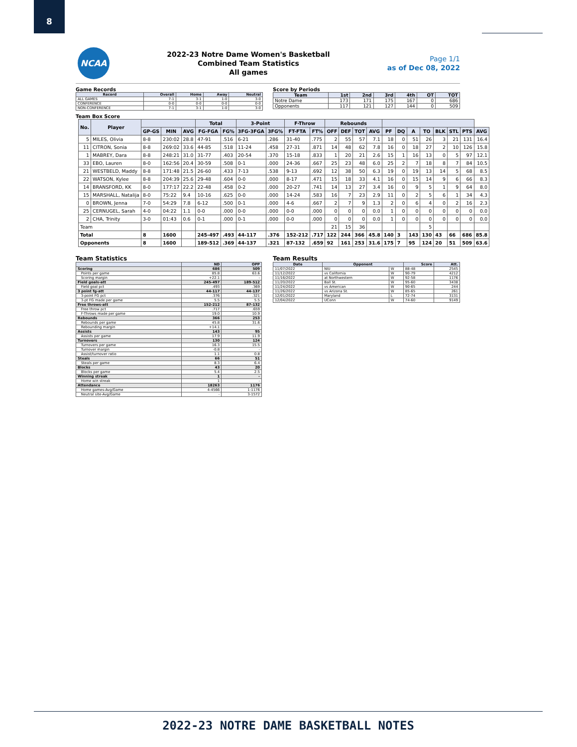8
NCAA
2022-23 Notre Dame Women's Basketball
Combined Team Statistics
All games
Page 1/1
as of Dec 08, 2022
Game Records
| Record | Overall | Home | Away | Neutral |
| --- | --- | --- | --- | --- |
| ALL GAMES | 7-1 | 3-1 | 1-0 | 3-0 |
| CONFERENCE | 0-0 | 0-0 | 0-0 | 0-0 |
| NON-CONFERENCE | 7-1 | 3-1 | 1-0 | 3-0 |
Score by Periods
| Team | 1st | 2nd | 3rd | 4th | OT | TOT |
| --- | --- | --- | --- | --- | --- | --- |
| Notre Dame | 173 | 171 | 175 | 167 | 0 | 686 |
| Opponents | 117 | 121 | 127 | 144 | 0 | 509 |
Team Box Score
| No. | Player | | | | Total | | 3-Point | | F-Throw | | Rebounds | | | | | | | | | | | |
| --- | --- | --- | --- | --- | --- | --- | --- | --- | --- | --- | --- | --- | --- | --- | --- | --- | --- | --- | --- | --- | --- | --- |
| | | GP-GS | MIN | AVG | FG-FGA | FG% | 3FG-3FGA | 3FG% | FT-FTA | FT% | OFF | DEF | TOT | AVG | PF | DQ | A | TO | BLK | STL | PTS | AVG |
| 5 | MILES, Olivia | 8-8 | 230:02 | 28.8 | 47-91 | .516 | 6-21 | .286 | 31-40 | .775 | 2 | 55 | 57 | 7.1 | 18 | 0 | 51 | 26 | 3 | 21 | 131 | 16.4 |
| 11 | CITRON, Sonia | 8-8 | 269:02 | 33.6 | 44-85 | .518 | 11-24 | .458 | 27-31 | .871 | 14 | 48 | 62 | 7.8 | 16 | 0 | 18 | 27 | 2 | 10 | 126 | 15.8 |
| 1 | MABREY, Dara | 8-8 | 248:21 | 31.0 | 31-77 | .403 | 20-54 | .370 | 15-18 | .833 | 1 | 20 | 21 | 2.6 | 15 | 1 | 16 | 13 | 0 | 5 | 97 | 12.1 |
| 33 | EBO, Lauren | 8-0 | 162:56 | 20.4 | 30-59 | .508 | 0-1 | .000 | 24-36 | .667 | 25 | 23 | 48 | 6.0 | 25 | 2 | 7 | 18 | 8 | 7 | 84 | 10.5 |
| 21 | WESTBELD, Maddy | 8-8 | 171:48 | 21.5 | 26-60 | .433 | 7-13 | .538 | 9-13 | .692 | 12 | 38 | 50 | 6.3 | 19 | 0 | 19 | 13 | 14 | 5 | 68 | 8.5 |
| 22 | WATSON, Kylee | 8-8 | 204:39 | 25.6 | 29-48 | .604 | 0-0 | .000 | 8-17 | .471 | 15 | 18 | 33 | 4.1 | 16 | 0 | 15 | 14 | 9 | 6 | 66 | 8.3 |
| 14 | BRANSFORD, KK | 8-0 | 177:17 | 22.2 | 22-48 | .458 | 0-2 | .000 | 20-27 | .741 | 14 | 13 | 27 | 3.4 | 16 | 0 | 9 | 5 | 1 | 9 | 64 | 8.0 |
| 15 | MARSHALL, Natalija | 8-0 | 75:22 | 9.4 | 10-16 | .625 | 0-0 | .000 | 14-24 | .583 | 16 | 7 | 23 | 2.9 | 11 | 0 | 2 | 5 | 6 | 1 | 34 | 4.3 |
| 0 | BROWN, Jenna | 7-0 | 54:29 | 7.8 | 6-12 | .500 | 0-1 | .000 | 4-6 | .667 | 2 | 7 | 9 | 1.3 | 2 | 0 | 6 | 4 | 0 | 2 | 16 | 2.3 |
| 25 | CERNUGEL, Sarah | 4-0 | 04:22 | 1.1 | 0-0 | .000 | 0-0 | .000 | 0-0 | .000 | 0 | 0 | 0 | 0.0 | 1 | 0 | 0 | 0 | 0 | 0 | 0 | 0.0 |
| 2 | CHA, Trinity | 3-0 | 01:43 | 0.6 | 0-1 | .000 | 0-1 | .000 | 0-0 | .000 | 0 | 0 | 0 | 0.0 | 1 | 0 | 0 | 0 | 0 | 0 | 0 | 0.0 |
| Team | | | | | | | | | | | 21 | 15 | 36 | | | | | 5 | | | | |
| Total | | 8 | 1600 | | 245-497 | .493 | 44-117 | .376 | 152-212 | .717 | 122 | 244 | 366 | 45.8 | 140 | 3 | 143 | 130 | 43 | 66 | 686 | 85.8 |
| Opponents | | 8 | 1600 | | 189-512 | .369 | 44-137 | .321 | 87-132 | .659 | 92 | 161 | 253 | 31.6 | 175 | 7 | 95 | 124 | 20 | 51 | 509 | 63.6 |
Team Statistics
| | ND | OPP |
| --- | --- | --- |
| Scoring | 686 | 509 |
| Points per game | 85.8 | 63.6 |
| Scoring margin | +22.1 | - |
| Field goals-att | 245-497 | 189-512 |
| Field goal pct | .493 | .369 |
| 3 point fg-att | 44-117 | 44-137 |
| 3-point FG pct | .376 | .321 |
| 3-pt FG made per game | 5.5 | 5.5 |
| Free throws-att | 152-212 | 87-132 |
| Free throw pct | .717 | .659 |
| F-Throws made per game | 19.0 | 10.9 |
| Rebounds | 366 | 253 |
| Rebounds per game | 45.8 | 31.6 |
| Rebounding margin | +14.1 | - |
| Assists | 143 | 95 |
| Assists per game | 17.9 | 11.9 |
| Turnovers | 130 | 124 |
| Turnovers per game | 16.3 | 15.5 |
| Turnover margin | -0.8 | - |
| Assist/turnover ratio | 1.1 | 0.8 |
| Steals | 66 | 51 |
| Steals per game | 8.3 | 6.4 |
| Blocks | 43 | 20 |
| Blocks per game | 5.4 | 2.5 |
| Winning streak | 1 | - |
| Home win streak | 1 | - |
| Attendance | 18263 | 1176 |
| Home games-Avg/Game | 4-4566 | 1-1176 |
| Neutral site-Avg/Game | - | 3-1572 |
Team Results
| Date | Opponent | | Score | Att. |
| --- | --- | --- | --- | --- |
| 11/07/2022 | NIU | W | 88-48 | 2545 |
| 11/12/2022 | vs California | W | 90-79 | 4212 |
| 11/16/2022 | at Northwestern | W | 92-58 | 1176 |
| 11/20/2022 | Ball St. | W | 95-60 | 3438 |
| 11/24/2022 | vs American | W | 90-65 | 244 |
| 11/26/2022 | vs Arizona St. | W | 85-65 | 261 |
| 12/01/2022 | Maryland | L | 72-74 | 3131 |
| 12/04/2022 | UConn | W | 74-60 | 9149 |
2022-23 NOTRE DAME BASKETBALL NOTES